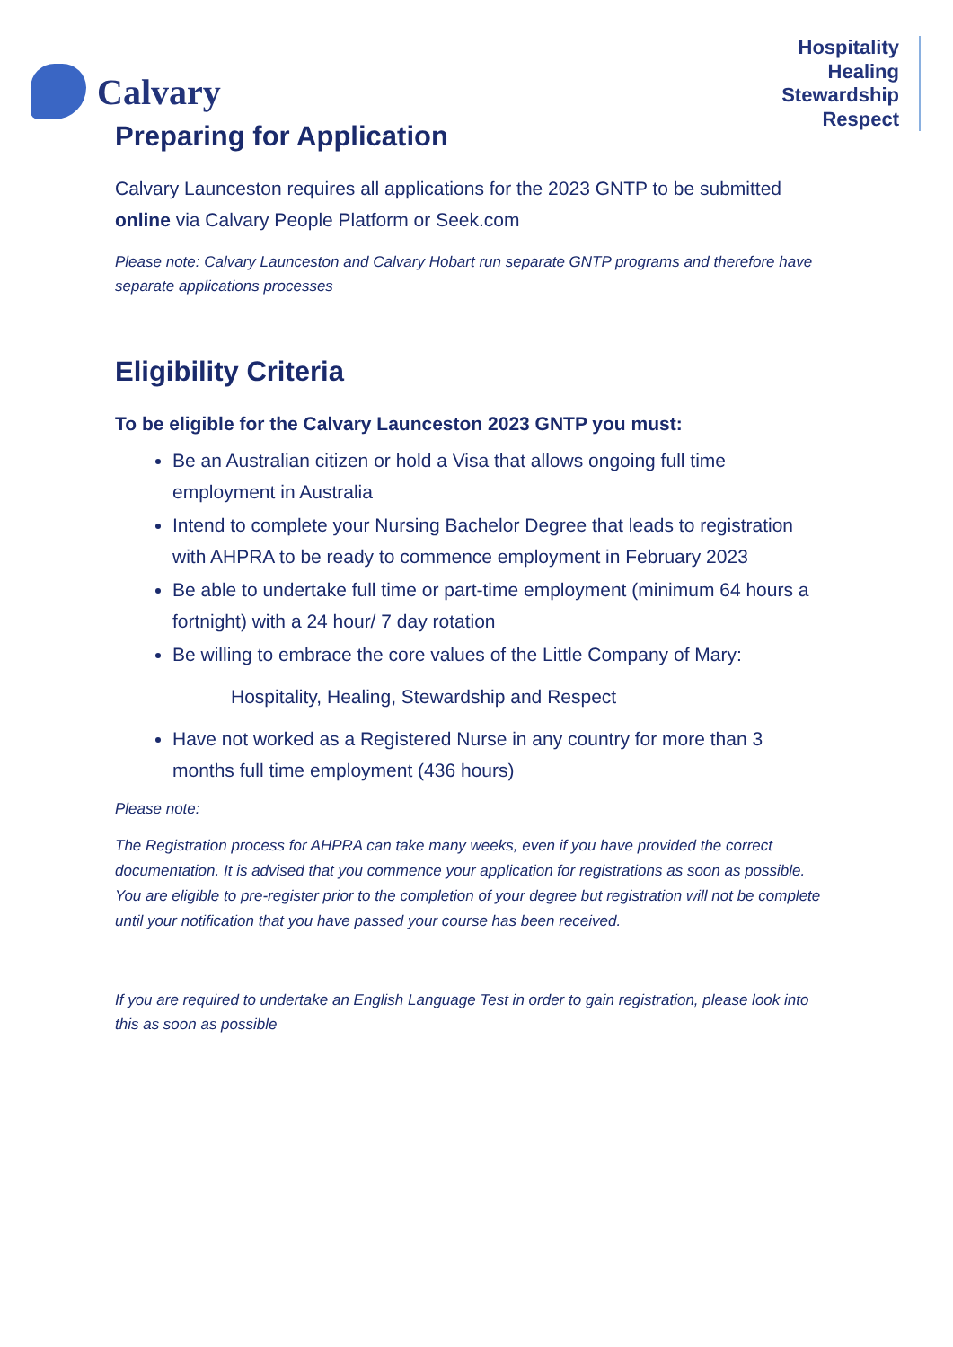Calvary
Hospitality
Healing
Stewardship
Respect
Preparing for Application
Calvary Launceston requires all applications for the 2023 GNTP to be submitted online via Calvary People Platform or Seek.com
Please note: Calvary Launceston and Calvary Hobart run separate GNTP programs and therefore have separate applications processes
Eligibility Criteria
To be eligible for the Calvary Launceston 2023 GNTP you must:
Be an Australian citizen or hold a Visa that allows ongoing full time employment in Australia
Intend to complete your Nursing Bachelor Degree that leads to registration with AHPRA to be ready to commence employment in February 2023
Be able to undertake full time or part-time employment (minimum 64 hours a fortnight) with a 24 hour/ 7 day rotation
Be willing to embrace the core values of the Little Company of Mary:
Hospitality, Healing, Stewardship and Respect
Have not worked as a Registered Nurse in any country for more than 3 months full time employment (436 hours)
Please note:
The Registration process for AHPRA can take many weeks, even if you have provided the correct documentation. It is advised that you commence your application for registrations as soon as possible. You are eligible to pre-register prior to the completion of your degree but registration will not be complete until your notification that you have passed your course has been received.
If you are required to undertake an English Language Test in order to gain registration, please look into this as soon as possible